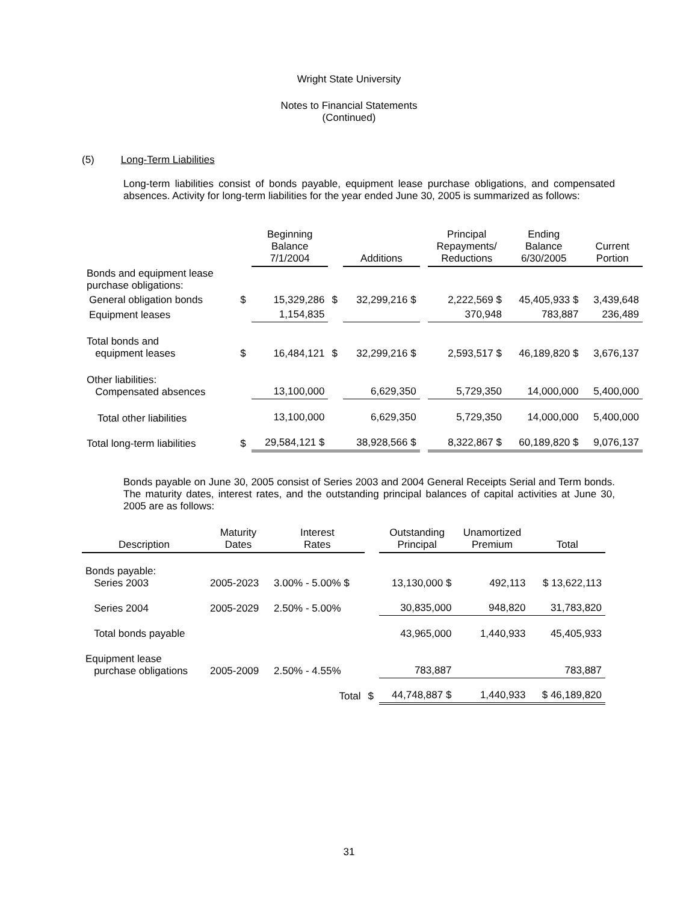Wright State University
Notes to Financial Statements
(Continued)
(5) Long-Term Liabilities
Long-term liabilities consist of bonds payable, equipment lease purchase obligations, and compensated absences. Activity for long-term liabilities for the year ended June 30, 2005 is summarized as follows:
| | | Beginning Balance 7/1/2004 | | Additions | | Principal Repayments/ Reductions | Ending Balance 6/30/2005 | Current Portion |
| --- | --- | --- | --- | --- | --- | --- | --- | --- |
| Bonds and equipment lease purchase obligations: | | | | | | | | |
| General obligation bonds | $ | 15,329,286 | $ | 32,299,216 $ | | 2,222,569 $ | 45,405,933 $ | 3,439,648 |
| Equipment leases | | 1,154,835 | | | | 370,948 | 783,887 | 236,489 |
| Total bonds and equipment leases | $ | 16,484,121 | $ | 32,299,216 $ | | 2,593,517 $ | 46,189,820 $ | 3,676,137 |
| Other liabilities: Compensated absences | | 13,100,000 | | 6,629,350 | | 5,729,350 | 14,000,000 | 5,400,000 |
| Total other liabilities | | 13,100,000 | | 6,629,350 | | 5,729,350 | 14,000,000 | 5,400,000 |
| Total long-term liabilities | $ | 29,584,121 $ | | 38,928,566 $ | | 8,322,867 $ | 60,189,820 $ | 9,076,137 |
Bonds payable on June 30, 2005 consist of Series 2003 and 2004 General Receipts Serial and Term bonds. The maturity dates, interest rates, and the outstanding principal balances of capital activities at June 30, 2005 are as follows:
| Description | Maturity Dates | Interest Rates | | Outstanding Principal | Unamortized Premium | Total |
| --- | --- | --- | --- | --- | --- | --- |
| Bonds payable: Series 2003 | 2005-2023 | 3.00% - 5.00% $ | | 13,130,000 $ | 492,113 | $ 13,622,113 |
| Series 2004 | 2005-2029 | 2.50% - 5.00% | | 30,835,000 | 948,820 | 31,783,820 |
| Total bonds payable | | | | 43,965,000 | 1,440,933 | 45,405,933 |
| Equipment lease purchase obligations | 2005-2009 | 2.50% - 4.55% | | 783,887 | | 783,887 |
| | | Total | $ | 44,748,887 $ | 1,440,933 | $ 46,189,820 |
31